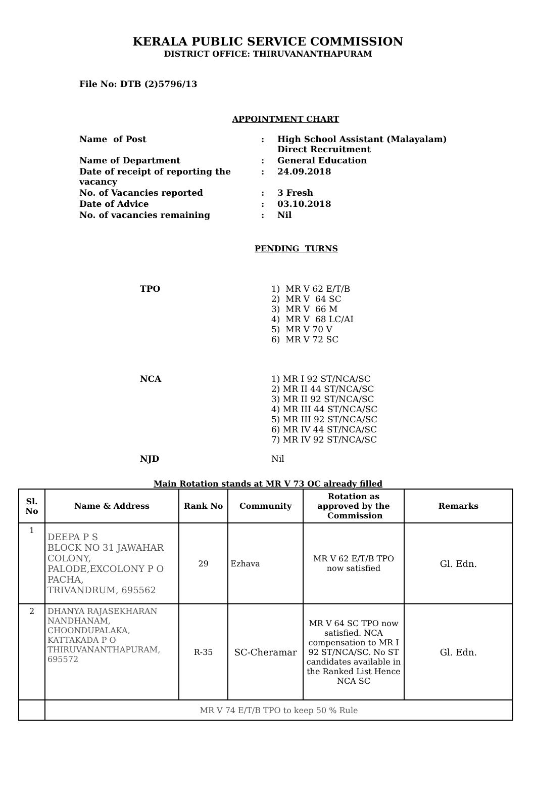KERALA PUBLIC SERVICE COMMISSION
DISTRICT OFFICE: THIRUVANANTHAPURAM
File No: DTB (2)5796/13
APPOINTMENT CHART
| Name of Post | : | High School Assistant (Malayalam) Direct Recruitment |
| Name of Department | : | General Education |
| Date of receipt of reporting the vacancy | : | 24.09.2018 |
| No. of Vacancies reported | : | 3 Fresh |
| Date of Advice | : | 03.10.2018 |
| No. of vacancies remaining | : | Nil |
PENDING TURNS
| TPO | 1) MR V 62 E/T/B 2) MR V 64 SC 3) MR V 66 M 4) MR V 68 LC/AI 5) MR V 70 V 6) MR V 72 SC |
| NCA | 1) MR I 92 ST/NCA/SC 2) MR II 44 ST/NCA/SC 3) MR II 92 ST/NCA/SC 4) MR III 44 ST/NCA/SC 5) MR III 92 ST/NCA/SC 6) MR IV 44 ST/NCA/SC 7) MR IV 92 ST/NCA/SC |
| NJD | Nil |
Main Rotation stands at MR V 73 OC already filled
| Sl. No | Name & Address | Rank No | Community | Rotation as approved by the Commission | Remarks |
| --- | --- | --- | --- | --- | --- |
| 1 | DEEPA P S BLOCK NO 31 JAWAHAR COLONY, PALODE,EXCOLONY P O PACHA, TRIVANDRUM, 695562 | 29 | Ezhava | MR V 62 E/T/B TPO now satisfied | Gl. Edn. |
| 2 | DHANYA RAJASEKHARAN NANDHANAM, CHOONDUPALAKA, KATTAKADA P O THIRUVANANTHAPURAM, 695572 | R-35 | SC-Cheramar | MR V 64 SC TPO now satisfied. NCA compensation to MR I 92 ST/NCA/SC. No ST candidates available in the Ranked List Hence NCA SC | Gl. Edn. |
| | MR V 74 E/T/B TPO to keep 50 % Rule | | | | |